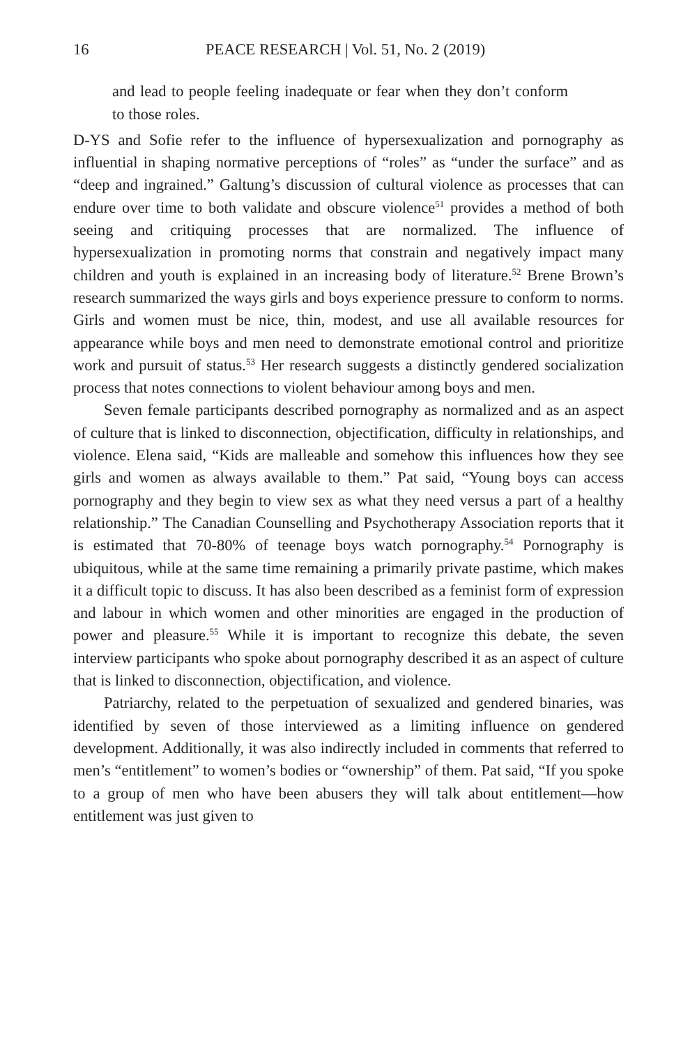16 PEACE RESEARCH | Vol. 51, No. 2 (2019)
and lead to people feeling inadequate or fear when they don’t conform to those roles.
D-YS and Sofie refer to the influence of hypersexualization and pornography as influential in shaping normative perceptions of “roles” as “under the surface” and as “deep and ingrained.” Galtung’s discussion of cultural violence as processes that can endure over time to both validate and obscure violence<sup>51</sup> provides a method of both seeing and critiquing processes that are normalized. The influence of hypersexualization in promoting norms that constrain and negatively impact many children and youth is explained in an increasing body of literature.<sup>52</sup> Brene Brown’s research summarized the ways girls and boys experience pressure to conform to norms. Girls and women must be nice, thin, modest, and use all available resources for appearance while boys and men need to demonstrate emotional control and prioritize work and pursuit of status.<sup>53</sup> Her research suggests a distinctly gendered socialization process that notes connections to violent behaviour among boys and men.
Seven female participants described pornography as normalized and as an aspect of culture that is linked to disconnection, objectification, difficulty in relationships, and violence. Elena said, “Kids are malleable and somehow this influences how they see girls and women as always available to them.” Pat said, “Young boys can access pornography and they begin to view sex as what they need versus a part of a healthy relationship.” The Canadian Counselling and Psychotherapy Association reports that it is estimated that 70-80% of teenage boys watch pornography.<sup>54</sup> Pornography is ubiquitous, while at the same time remaining a primarily private pastime, which makes it a difficult topic to discuss. It has also been described as a feminist form of expression and labour in which women and other minorities are engaged in the production of power and pleasure.<sup>55</sup> While it is important to recognize this debate, the seven interview participants who spoke about pornography described it as an aspect of culture that is linked to disconnection, objectification, and violence.
Patriarchy, related to the perpetuation of sexualized and gendered binaries, was identified by seven of those interviewed as a limiting influence on gendered development. Additionally, it was also indirectly included in comments that referred to men’s “entitlement” to women’s bodies or “ownership” of them. Pat said, “If you spoke to a group of men who have been abusers they will talk about entitlement—how entitlement was just given to